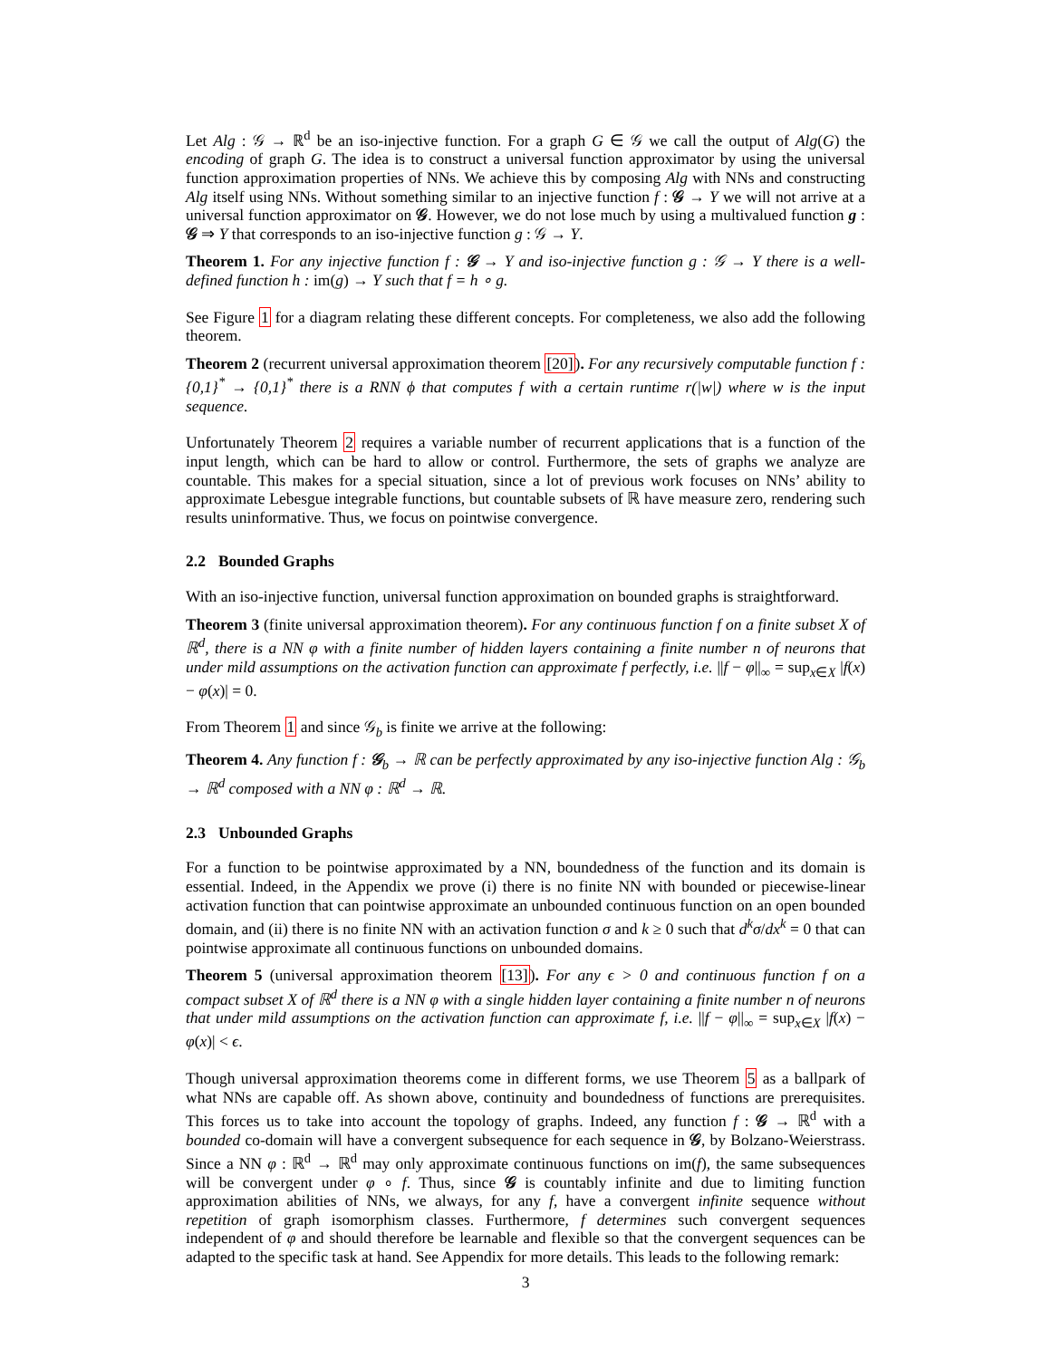Let Alg : 𝒢 → ℝ<sup>d</sup> be an iso-injective function. For a graph G ∈ 𝒢 we call the output of Alg(G) the encoding of graph G. The idea is to construct a universal function approximator by using the universal function approximation properties of NNs. We achieve this by composing Alg with NNs and constructing Alg itself using NNs. Without something similar to an injective function f : 𝒢 → Y we will not arrive at a universal function approximator on 𝒢. However, we do not lose much by using a multivalued function g : 𝒢 ⇒ Y that corresponds to an iso-injective function g : 𝒢 → Y.
Theorem 1. For any injective function f : 𝒢 → Y and iso-injective function g : 𝒢 → Y there is a well-defined function h : im(g) → Y such that f = h ∘ g.
See Figure 1 for a diagram relating these different concepts. For completeness, we also add the following theorem.
Theorem 2 (recurrent universal approximation theorem [20]). For any recursively computable function f : {0,1}<sup>*</sup> → {0,1}<sup>*</sup> there is a RNN ϕ that computes f with a certain runtime r(|w|) where w is the input sequence.
Unfortunately Theorem 2 requires a variable number of recurrent applications that is a function of the input length, which can be hard to allow or control. Furthermore, the sets of graphs we analyze are countable. This makes for a special situation, since a lot of previous work focuses on NNs’ ability to approximate Lebesgue integrable functions, but countable subsets of ℝ have measure zero, rendering such results uninformative. Thus, we focus on pointwise convergence.
2.2 Bounded Graphs
With an iso-injective function, universal function approximation on bounded graphs is straightforward.
Theorem 3 (finite universal approximation theorem). For any continuous function f on a finite subset X of ℝ<sup>d</sup>, there is a NN φ with a finite number of hidden layers containing a finite number n of neurons that under mild assumptions on the activation function can approximate f perfectly, i.e. ||f − φ||<sub>∞</sub> = sup<sub>x∈X</sub> |f(x) − φ(x)| = 0.
From Theorem 1 and since 𝒢<sub>b</sub> is finite we arrive at the following:
Theorem 4. Any function f : 𝒢<sub>b</sub> → ℝ can be perfectly approximated by any iso-injective function Alg : 𝒢<sub>b</sub> → ℝ<sup>d</sup> composed with a NN φ : ℝ<sup>d</sup> → ℝ.
2.3 Unbounded Graphs
For a function to be pointwise approximated by a NN, boundedness of the function and its domain is essential. Indeed, in the Appendix we prove (i) there is no finite NN with bounded or piecewise-linear activation function that can pointwise approximate an unbounded continuous function on an open bounded domain, and (ii) there is no finite NN with an activation function σ and k ≥ 0 such that d<sup>k</sup>σ/dx<sup>k</sup> = 0 that can pointwise approximate all continuous functions on unbounded domains.
Theorem 5 (universal approximation theorem [13]). For any ϵ > 0 and continuous function f on a compact subset X of ℝ<sup>d</sup> there is a NN φ with a single hidden layer containing a finite number n of neurons that under mild assumptions on the activation function can approximate f, i.e. ||f − φ||<sub>∞</sub> = sup<sub>x∈X</sub> |f(x) − φ(x)| < ϵ.
Though universal approximation theorems come in different forms, we use Theorem 5 as a ballpark of what NNs are capable off. As shown above, continuity and boundedness of functions are prerequisites. This forces us to take into account the topology of graphs. Indeed, any function f : 𝒢 → ℝ<sup>d</sup> with a bounded co-domain will have a convergent subsequence for each sequence in 𝒢, by Bolzano-Weierstrass. Since a NN φ : ℝ<sup>d</sup> → ℝ<sup>d</sup> may only approximate continuous functions on im(f), the same subsequences will be convergent under φ ∘ f. Thus, since 𝒢 is countably infinite and due to limiting function approximation abilities of NNs, we always, for any f, have a convergent infinite sequence without repetition of graph isomorphism classes. Furthermore, f determines such convergent sequences independent of φ and should therefore be learnable and flexible so that the convergent sequences can be adapted to the specific task at hand. See Appendix for more details. This leads to the following remark:
3